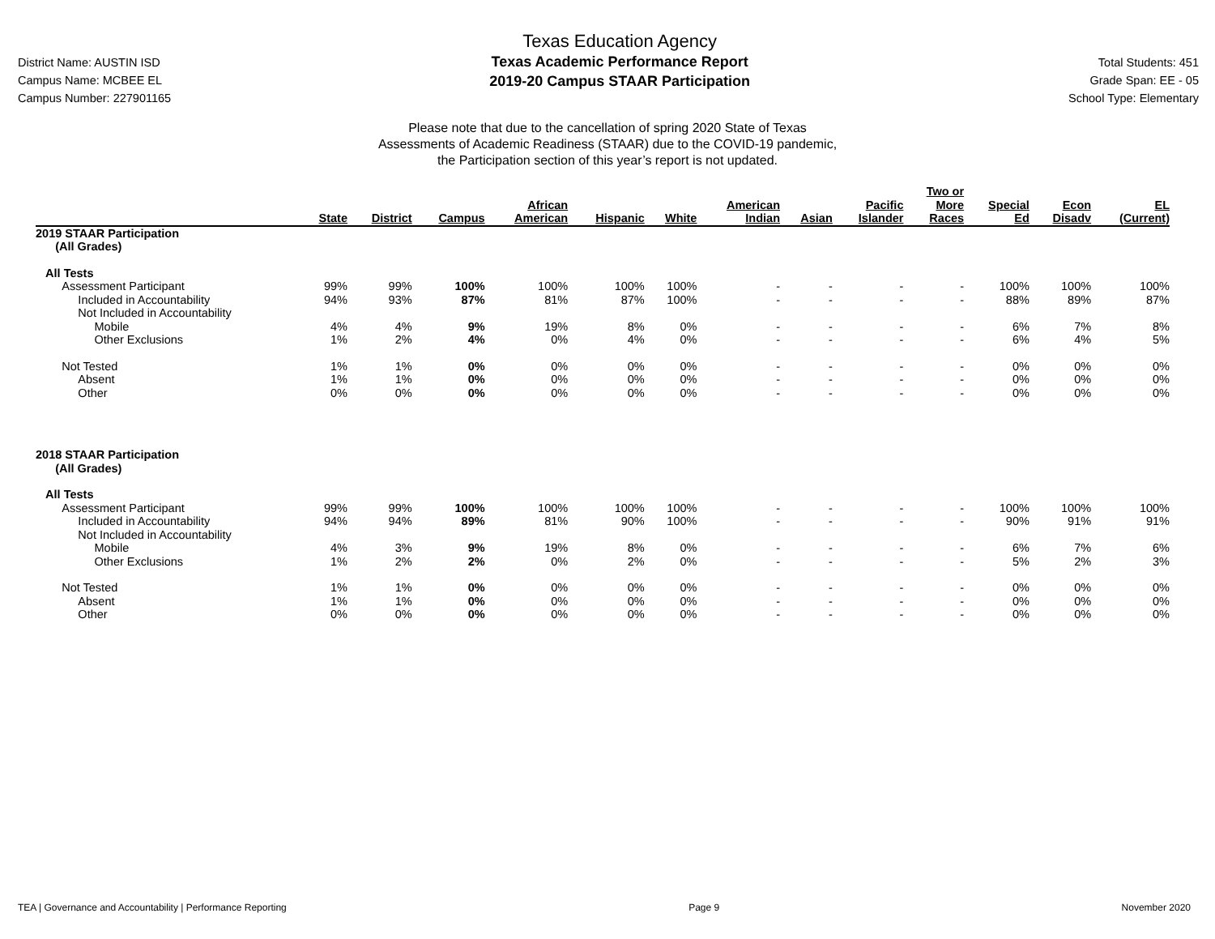District Name: AUSTIN ISD
Campus Name: MCBEE EL
Campus Number: 227901165
Texas Education Agency
Texas Academic Performance Report
2019-20 Campus STAAR Participation
Total Students: 451
Grade Span: EE - 05
School Type: Elementary
Please note that due to the cancellation of spring 2020 State of Texas
Assessments of Academic Readiness (STAAR) due to the COVID-19 pandemic,
the Participation section of this year’s report is not updated.
| | State | District | Campus | African American | Hispanic | White | American Indian | Asian | Pacific Islander | Two or More Races | Special Ed | Econ Disadv | EL (Current) |
| --- | --- | --- | --- | --- | --- | --- | --- | --- | --- | --- | --- | --- | --- |
| 2019 STAAR Participation (All Grades) | | | | | | | | | | | | | |
| All Tests | | | | | | | | | | | | | |
| Assessment Participant | 99% | 99% | 100% | 100% | 100% | 100% | - | - | - | - | 100% | 100% | 100% |
| Included in Accountability | 94% | 93% | 87% | 81% | 87% | 100% | - | - | - | - | 88% | 89% | 87% |
| Not Included in Accountability | | | | | | | | | | | | | |
| Mobile | 4% | 4% | 9% | 19% | 8% | 0% | - | - | - | - | 6% | 7% | 8% |
| Other Exclusions | 1% | 2% | 4% | 0% | 4% | 0% | - | - | - | - | 6% | 4% | 5% |
| Not Tested | 1% | 1% | 0% | 0% | 0% | 0% | - | - | - | - | 0% | 0% | 0% |
| Absent | 1% | 1% | 0% | 0% | 0% | 0% | - | - | - | - | 0% | 0% | 0% |
| Other | 0% | 0% | 0% | 0% | 0% | 0% | - | - | - | - | 0% | 0% | 0% |
| 2018 STAAR Participation (All Grades) | | | | | | | | | | | | | |
| All Tests | | | | | | | | | | | | | |
| Assessment Participant | 99% | 99% | 100% | 100% | 100% | 100% | - | - | - | - | 100% | 100% | 100% |
| Included in Accountability | 94% | 94% | 89% | 81% | 90% | 100% | - | - | - | - | 90% | 91% | 91% |
| Not Included in Accountability | | | | | | | | | | | | | |
| Mobile | 4% | 3% | 9% | 19% | 8% | 0% | - | - | - | - | 6% | 7% | 6% |
| Other Exclusions | 1% | 2% | 2% | 0% | 2% | 0% | - | - | - | - | 5% | 2% | 3% |
| Not Tested | 1% | 1% | 0% | 0% | 0% | 0% | - | - | - | - | 0% | 0% | 0% |
| Absent | 1% | 1% | 0% | 0% | 0% | 0% | - | - | - | - | 0% | 0% | 0% |
| Other | 0% | 0% | 0% | 0% | 0% | 0% | - | - | - | - | 0% | 0% | 0% |
TEA | Governance and Accountability | Performance Reporting Page 9 November 2020